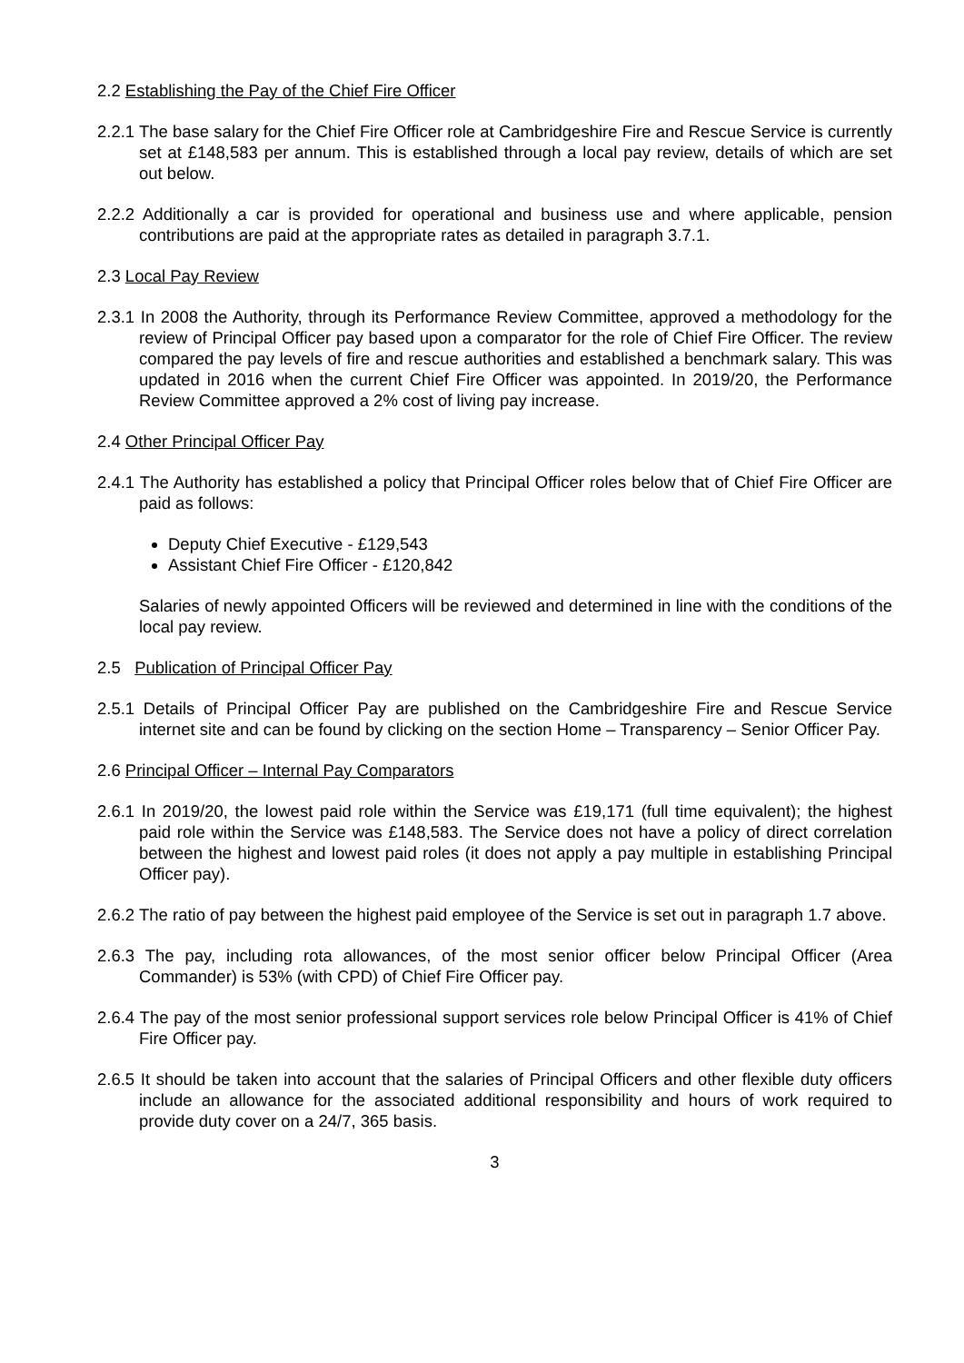2.2 Establishing the Pay of the Chief Fire Officer
2.2.1 The base salary for the Chief Fire Officer role at Cambridgeshire Fire and Rescue Service is currently set at £148,583 per annum. This is established through a local pay review, details of which are set out below.
2.2.2 Additionally a car is provided for operational and business use and where applicable, pension contributions are paid at the appropriate rates as detailed in paragraph 3.7.1.
2.3 Local Pay Review
2.3.1 In 2008 the Authority, through its Performance Review Committee, approved a methodology for the review of Principal Officer pay based upon a comparator for the role of Chief Fire Officer. The review compared the pay levels of fire and rescue authorities and established a benchmark salary. This was updated in 2016 when the current Chief Fire Officer was appointed. In 2019/20, the Performance Review Committee approved a 2% cost of living pay increase.
2.4 Other Principal Officer Pay
2.4.1 The Authority has established a policy that Principal Officer roles below that of Chief Fire Officer are paid as follows:
Deputy Chief Executive - £129,543
Assistant Chief Fire Officer - £120,842
Salaries of newly appointed Officers will be reviewed and determined in line with the conditions of the local pay review.
2.5 Publication of Principal Officer Pay
2.5.1 Details of Principal Officer Pay are published on the Cambridgeshire Fire and Rescue Service internet site and can be found by clicking on the section Home – Transparency – Senior Officer Pay.
2.6 Principal Officer – Internal Pay Comparators
2.6.1 In 2019/20, the lowest paid role within the Service was £19,171 (full time equivalent); the highest paid role within the Service was £148,583. The Service does not have a policy of direct correlation between the highest and lowest paid roles (it does not apply a pay multiple in establishing Principal Officer pay).
2.6.2 The ratio of pay between the highest paid employee of the Service is set out in paragraph 1.7 above.
2.6.3 The pay, including rota allowances, of the most senior officer below Principal Officer (Area Commander) is 53% (with CPD) of Chief Fire Officer pay.
2.6.4 The pay of the most senior professional support services role below Principal Officer is 41% of Chief Fire Officer pay.
2.6.5 It should be taken into account that the salaries of Principal Officers and other flexible duty officers include an allowance for the associated additional responsibility and hours of work required to provide duty cover on a 24/7, 365 basis.
3